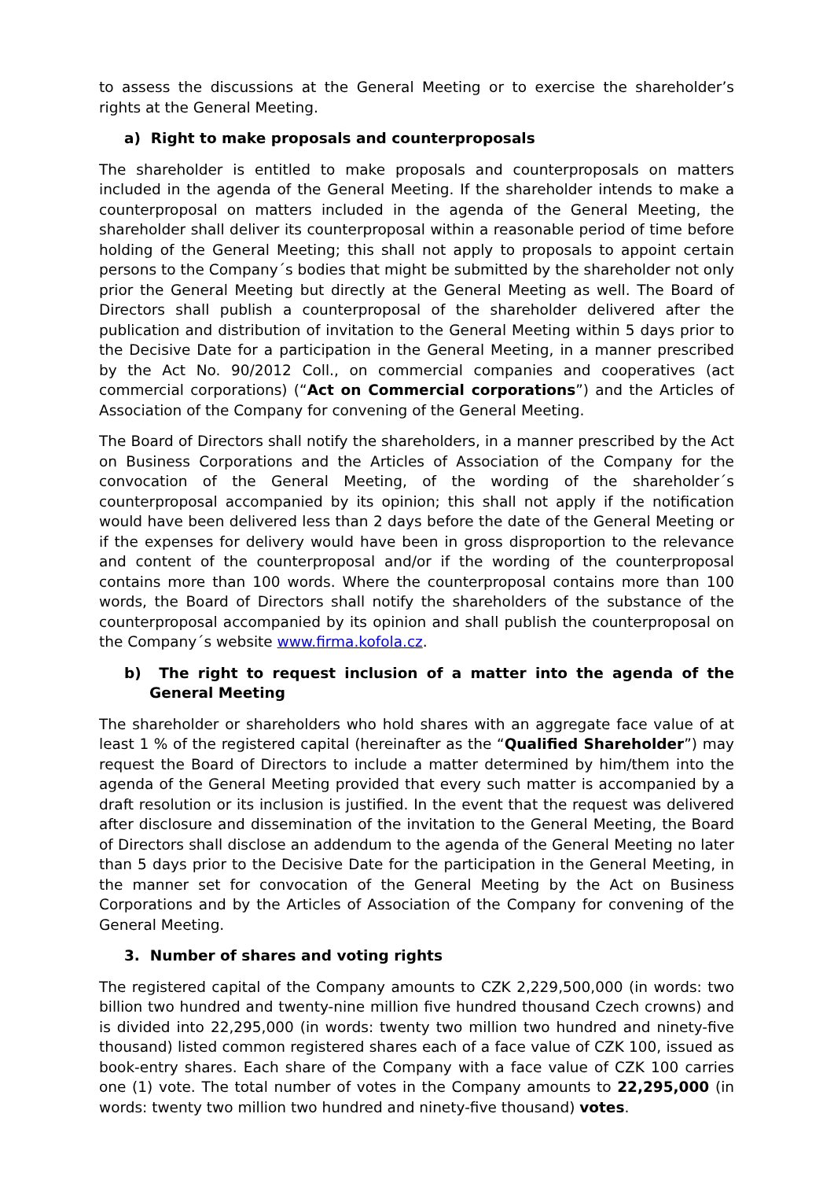to assess the discussions at the General Meeting or to exercise the shareholder’s rights at the General Meeting.
a) Right to make proposals and counterproposals
The shareholder is entitled to make proposals and counterproposals on matters included in the agenda of the General Meeting. If the shareholder intends to make a counterproposal on matters included in the agenda of the General Meeting, the shareholder shall deliver its counterproposal within a reasonable period of time before holding of the General Meeting; this shall not apply to proposals to appoint certain persons to the Company´s bodies that might be submitted by the shareholder not only prior the General Meeting but directly at the General Meeting as well. The Board of Directors shall publish a counterproposal of the shareholder delivered after the publication and distribution of invitation to the General Meeting within 5 days prior to the Decisive Date for a participation in the General Meeting, in a manner prescribed by the Act No. 90/2012 Coll., on commercial companies and cooperatives (act commercial corporations) (“Act on Commercial corporations”) and the Articles of Association of the Company for convening of the General Meeting.
The Board of Directors shall notify the shareholders, in a manner prescribed by the Act on Business Corporations and the Articles of Association of the Company for the convocation of the General Meeting, of the wording of the shareholder´s counterproposal accompanied by its opinion; this shall not apply if the notification would have been delivered less than 2 days before the date of the General Meeting or if the expenses for delivery would have been in gross disproportion to the relevance and content of the counterproposal and/or if the wording of the counterproposal contains more than 100 words. Where the counterproposal contains more than 100 words, the Board of Directors shall notify the shareholders of the substance of the counterproposal accompanied by its opinion and shall publish the counterproposal on the Company´s website www.firma.kofola.cz.
b) The right to request inclusion of a matter into the agenda of the General Meeting
The shareholder or shareholders who hold shares with an aggregate face value of at least 1 % of the registered capital (hereinafter as the “Qualified Shareholder”) may request the Board of Directors to include a matter determined by him/them into the agenda of the General Meeting provided that every such matter is accompanied by a draft resolution or its inclusion is justified. In the event that the request was delivered after disclosure and dissemination of the invitation to the General Meeting, the Board of Directors shall disclose an addendum to the agenda of the General Meeting no later than 5 days prior to the Decisive Date for the participation in the General Meeting, in the manner set for convocation of the General Meeting by the Act on Business Corporations and by the Articles of Association of the Company for convening of the General Meeting.
3. Number of shares and voting rights
The registered capital of the Company amounts to CZK 2,229,500,000 (in words: two billion two hundred and twenty-nine million five hundred thousand Czech crowns) and is divided into 22,295,000 (in words: twenty two million two hundred and ninety-five thousand) listed common registered shares each of a face value of CZK 100, issued as book-entry shares. Each share of the Company with a face value of CZK 100 carries one (1) vote. The total number of votes in the Company amounts to 22,295,000 (in words: twenty two million two hundred and ninety-five thousand) votes.